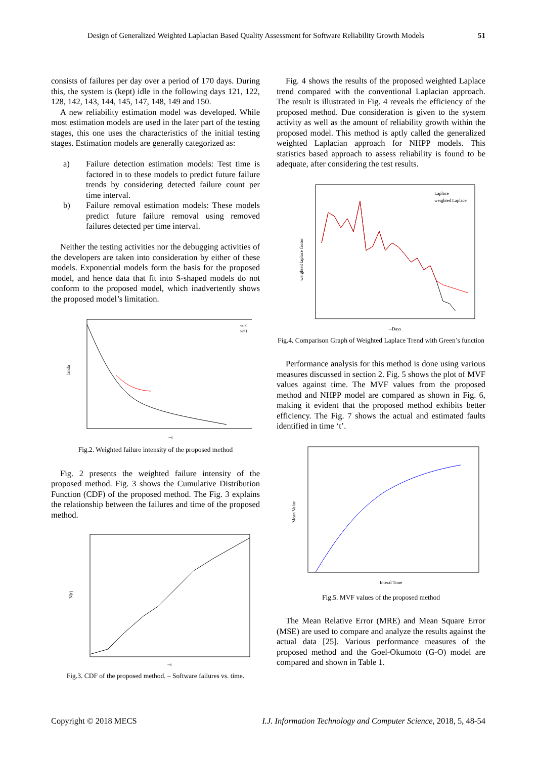Design of Generalized Weighted Laplacian Based Quality Assessment for Software Reliability Growth Models 51
consists of failures per day over a period of 170 days. During this, the system is (kept) idle in the following days 121, 122, 128, 142, 143, 144, 145, 147, 148, 149 and 150.
A new reliability estimation model was developed. While most estimation models are used in the later part of the testing stages, this one uses the characteristics of the initial testing stages. Estimation models are generally categorized as:
a) Failure detection estimation models: Test time is factored in to these models to predict future failure trends by considering detected failure count per time interval.
b) Failure removal estimation models: These models predict future failure removal using removed failures detected per time interval.
Neither the testing activities nor the debugging activities of the developers are taken into consideration by either of these models. Exponential models form the basis for the proposed model, and hence data that fit into S-shaped models do not conform to the proposed model, which inadvertently shows the proposed model’s limitation.
landa
w=0
w=1
--t
Fig.2. Weighted failure intensity of the proposed method
Fig. 2 presents the weighted failure intensity of the proposed method. Fig. 3 shows the Cumulative Distribution Function (CDF) of the proposed method. The Fig. 3 explains the relationship between the failures and time of the proposed method.
N(t)
--t
Fig.3. CDF of the proposed method. – Software failures vs. time.
Fig. 4 shows the results of the proposed weighted Laplace trend compared with the conventional Laplacian approach. The result is illustrated in Fig. 4 reveals the efficiency of the proposed method. Due consideration is given to the system activity as well as the amount of reliability growth within the proposed model. This method is aptly called the generalized weighted Laplacian approach for NHPP models. This statistics based approach to assess reliability is found to be adequate, after considering the test results.
Laplace
weighted Laplace
weighted laplace factor
--Days
Fig.4. Comparison Graph of Weighted Laplace Trend with Green’s function
Performance analysis for this method is done using various measures discussed in section 2. Fig. 5 shows the plot of MVF values against time. The MVF values from the proposed method and NHPP model are compared as shown in Fig. 6, making it evident that the proposed method exhibits better efficiency. The Fig. 7 shows the actual and estimated faults identified in time ‘t’.
Mean Value
Interal Time
Fig.5. MVF values of the proposed method
The Mean Relative Error (MRE) and Mean Square Error (MSE) are used to compare and analyze the results against the actual data [25]. Various performance measures of the proposed method and the Goel-Okumoto (G-O) model are compared and shown in Table 1.
Copyright © 2018 MECS I.J. Information Technology and Computer Science, 2018, 5, 48-54